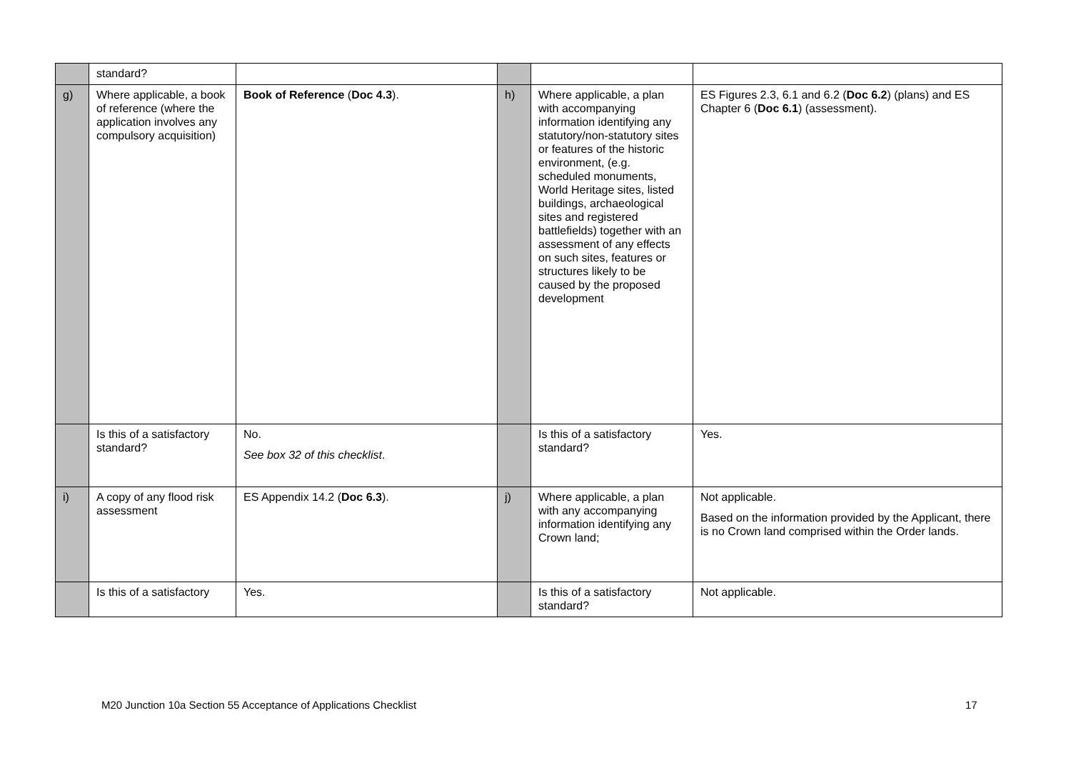| | standard? | | | | |
| g) | Where applicable, a book of reference (where the application involves any compulsory acquisition) | Book of Reference ( Doc 4.3 ). | h) | Where applicable, a plan with accompanying information identifying any statutory/non-statutory sites or features of the historic environment, (e.g. scheduled monuments, World Heritage sites, listed buildings, archaeological sites and registered battlefields) together with an assessment of any effects on such sites, features or structures likely to be caused by the proposed development | ES Figures 2.3, 6.1 and 6.2 ( Doc 6.2 ) (plans) and ES Chapter 6 ( Doc 6.1 ) (assessment). |
| | Is this of a satisfactory standard? | No. See box 32 of this checklist . | | Is this of a satisfactory standard? | Yes. |
| i) | A copy of any flood risk assessment | ES Appendix 14.2 ( Doc 6.3 ). | j) | Where applicable, a plan with any accompanying information identifying any Crown land; | Not applicable. Based on the information provided by the Applicant, there is no Crown land comprised within the Order lands. |
| | Is this of a satisfactory | Yes. | | Is this of a satisfactory standard? | Not applicable. |
M20 Junction 10a Section 55 Acceptance of Applications Checklist
17